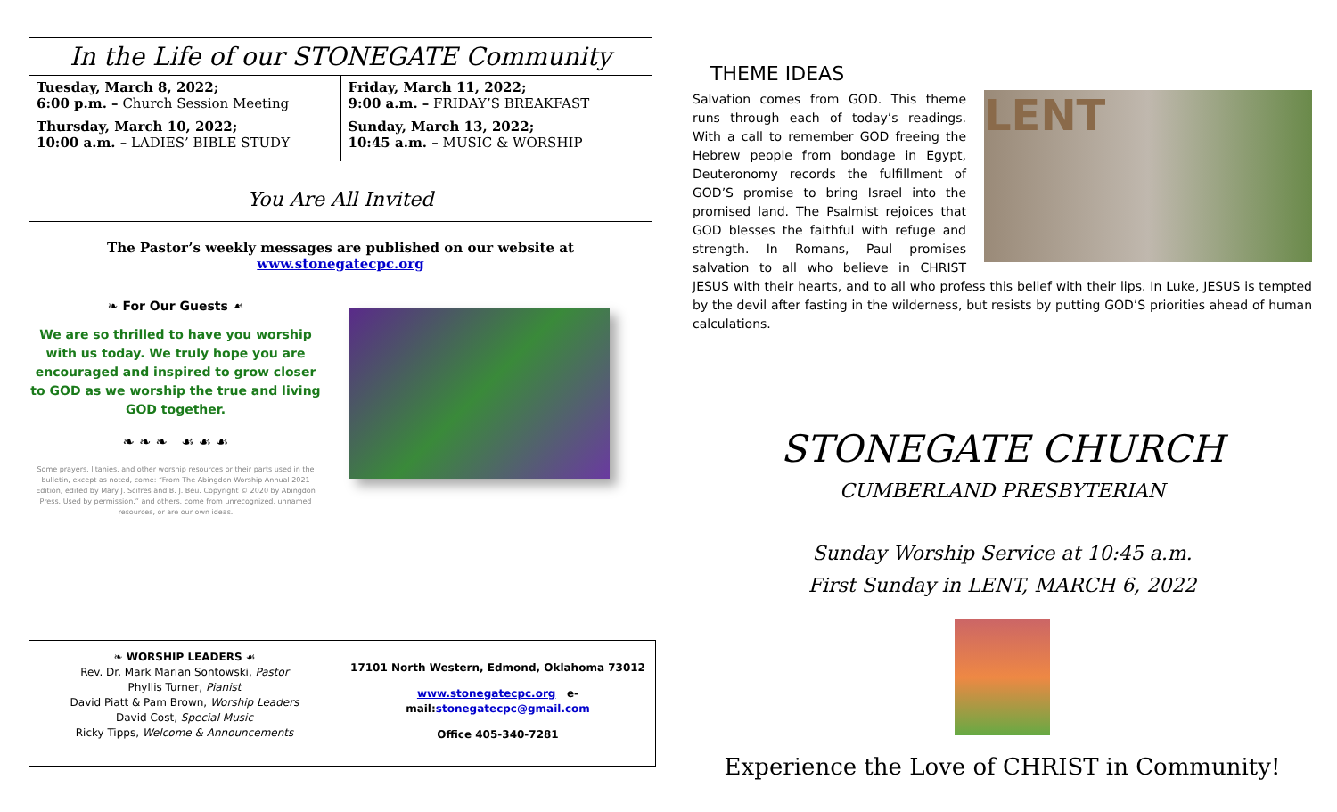In the Life of our STONEGATE Community
Tuesday, March 8, 2022;
6:00 p.m. – Church Session Meeting
Thursday, March 10, 2022;
10:00 a.m. – LADIES’ BIBLE STUDY
Friday, March 11, 2022;
9:00 a.m. – FRIDAY’S BREAKFAST
Sunday, March 13, 2022;
10:45 a.m. – MUSIC & WORSHIP
You Are All Invited
The Pastor’s weekly messages are published on our website at www.stonegatecpc.org
❧ For Our Guests ☙
We are so thrilled to have you worship with us today. We truly hope you are encouraged and inspired to grow closer to GOD as we worship the true and living GOD together.
❧ ❧ ❧ ☙ ☙ ☙
Some prayers, litanies, and other worship resources or their parts used in the bulletin, except as noted, come: “From The Abingdon Worship Annual 2021 Edition, edited by Mary J. Scifres and B. J. Beu. Copyright © 2020 by Abingdon Press. Used by permission.” and others, come from unrecognized, unnamed resources, or are our own ideas.
❧ WORSHIP LEADERS ☙
Rev. Dr. Mark Marian Sontowski, Pastor
Phyllis Turner, Pianist
David Piatt & Pam Brown, Worship Leaders
David Cost, Special Music
Ricky Tipps, Welcome & Announcements
17101 North Western, Edmond, Oklahoma 73012
www.stonegatecpc.org e-mail:stonegatecpc@gmail.com
Office 405-340-7281
THEME IDEAS
LENT
Salvation comes from GOD. This theme runs through each of today’s readings. With a call to remember GOD freeing the Hebrew people from bondage in Egypt, Deuteronomy records the fulfillment of GOD’S promise to bring Israel into the promised land. The Psalmist rejoices that GOD blesses the faithful with refuge and strength. In Romans, Paul promises salvation to all who believe in CHRIST JESUS with their hearts, and to all who profess this belief with their lips. In Luke, JESUS is tempted by the devil after fasting in the wilderness, but resists by putting GOD’S priorities ahead of human calculations.
STONEGATE CHURCH
CUMBERLAND PRESBYTERIAN
Sunday Worship Service at 10:45 a.m.
First Sunday in LENT, MARCH 6, 2022
Experience the Love of CHRIST in Community!